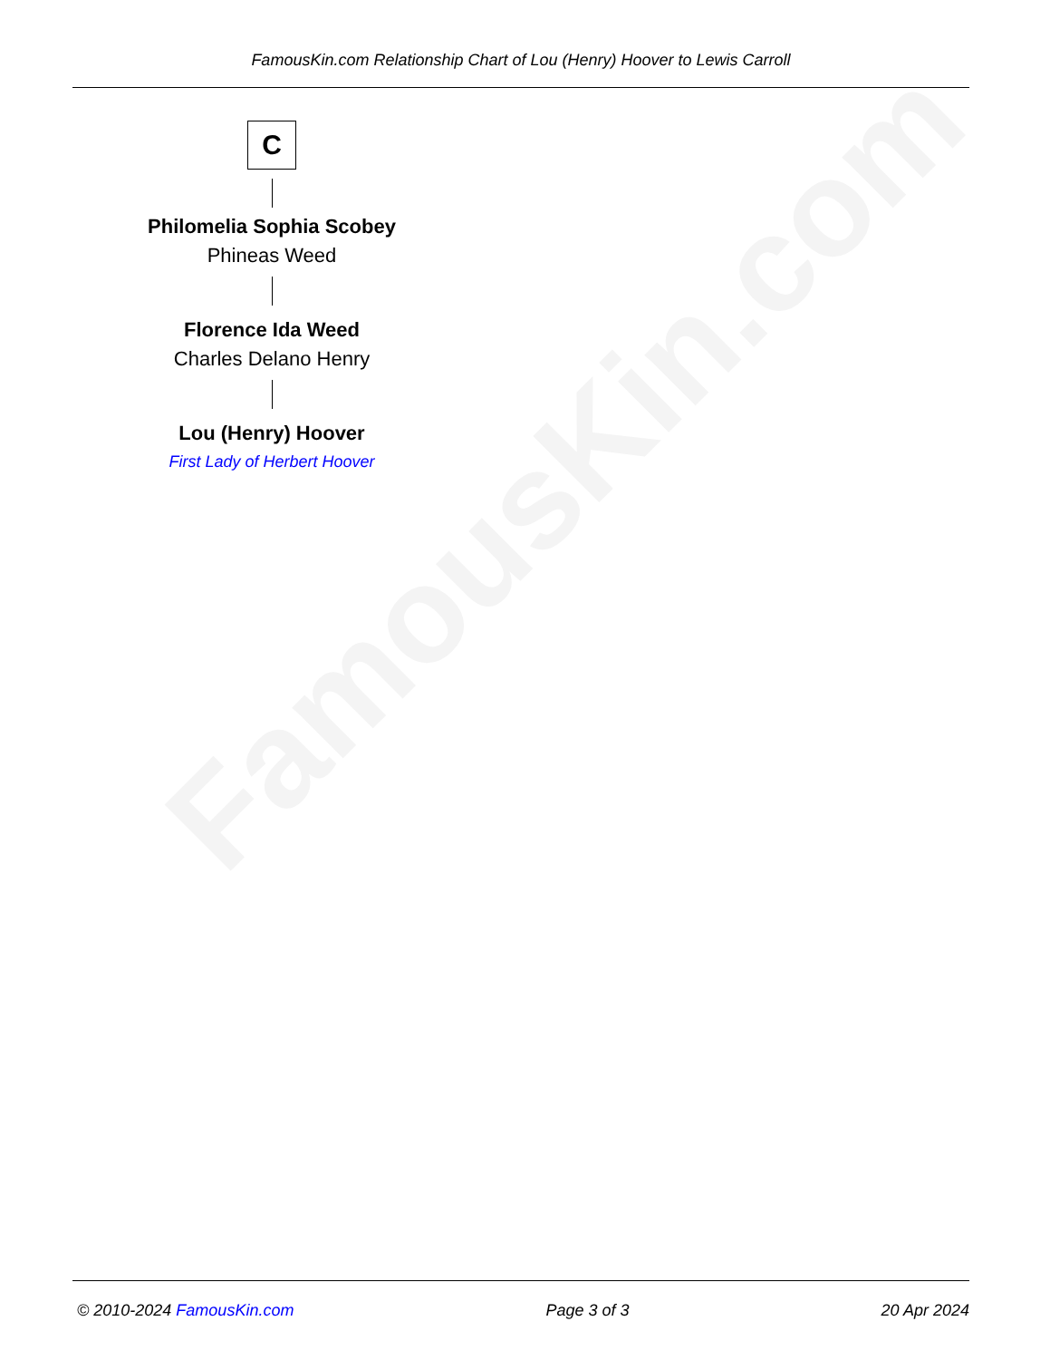FamousKin.com
FamousKin.com Relationship Chart of Lou (Henry) Hoover to Lewis Carroll
C
Philomelia Sophia Scobey
Phineas Weed
Florence Ida Weed
Charles Delano Henry
Lou (Henry) Hoover
First Lady of Herbert Hoover
© 2010-2024 FamousKin.com Page 3 of 3 20 Apr 2024